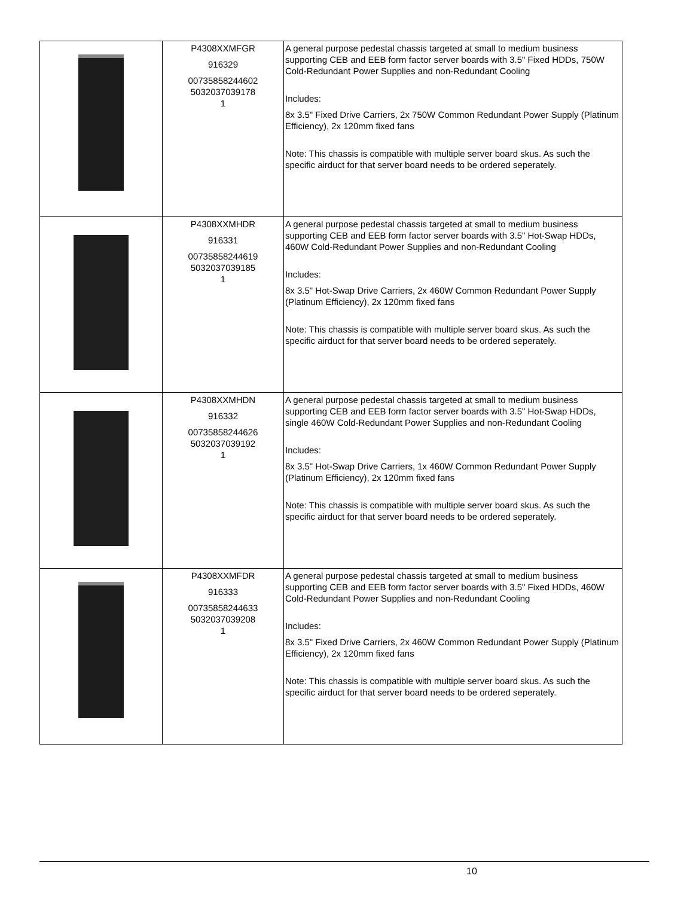| | P4308XXMFGR 916329 00735858244602 5032037039178 1 | A general purpose pedestal chassis targeted at small to medium business supporting CEB and EEB form factor server boards with 3.5" Fixed HDDs, 750W Cold-Redundant Power Supplies and non-Redundant Cooling Includes: 8x 3.5" Fixed Drive Carriers, 2x 750W Common Redundant Power Supply (Platinum Efficiency), 2x 120mm fixed fans Note: This chassis is compatible with multiple server board skus. As such the specific airduct for that server board needs to be ordered seperately. |
| | P4308XXMHDR 916331 00735858244619 5032037039185 1 | A general purpose pedestal chassis targeted at small to medium business supporting CEB and EEB form factor server boards with 3.5" Hot-Swap HDDs, 460W Cold-Redundant Power Supplies and non-Redundant Cooling Includes: 8x 3.5" Hot-Swap Drive Carriers, 2x 460W Common Redundant Power Supply (Platinum Efficiency), 2x 120mm fixed fans Note: This chassis is compatible with multiple server board skus. As such the specific airduct for that server board needs to be ordered seperately. |
| | P4308XXMHDN 916332 00735858244626 5032037039192 1 | A general purpose pedestal chassis targeted at small to medium business supporting CEB and EEB form factor server boards with 3.5" Hot-Swap HDDs, single 460W Cold-Redundant Power Supplies and non-Redundant Cooling Includes: 8x 3.5" Hot-Swap Drive Carriers, 1x 460W Common Redundant Power Supply (Platinum Efficiency), 2x 120mm fixed fans Note: This chassis is compatible with multiple server board skus. As such the specific airduct for that server board needs to be ordered seperately. |
| | P4308XXMFDR 916333 00735858244633 5032037039208 1 | A general purpose pedestal chassis targeted at small to medium business supporting CEB and EEB form factor server boards with 3.5" Fixed HDDs, 460W Cold-Redundant Power Supplies and non-Redundant Cooling Includes: 8x 3.5" Fixed Drive Carriers, 2x 460W Common Redundant Power Supply (Platinum Efficiency), 2x 120mm fixed fans Note: This chassis is compatible with multiple server board skus. As such the specific airduct for that server board needs to be ordered seperately. |
10